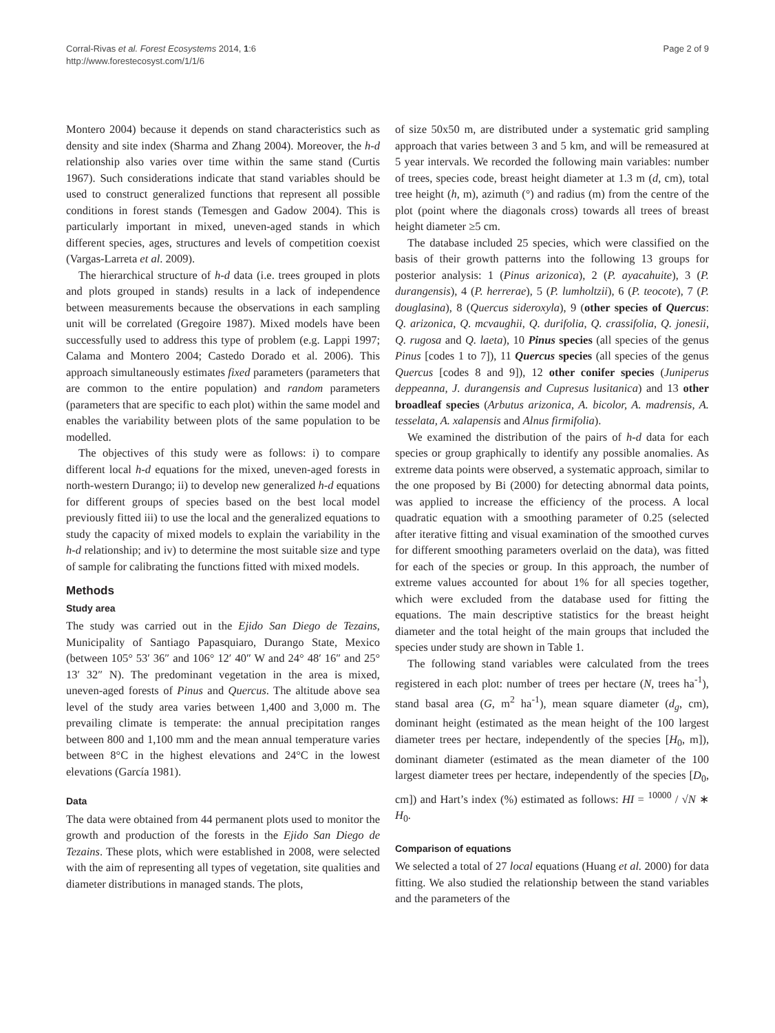Corral-Rivas et al. Forest Ecosystems 2014, 1:6
http://www.forestecosyst.com/1/1/6
Page 2 of 9
Montero 2004) because it depends on stand characteristics such as density and site index (Sharma and Zhang 2004). Moreover, the h-d relationship also varies over time within the same stand (Curtis 1967). Such considerations indicate that stand variables should be used to construct generalized functions that represent all possible conditions in forest stands (Temesgen and Gadow 2004). This is particularly important in mixed, uneven-aged stands in which different species, ages, structures and levels of competition coexist (Vargas-Larreta et al. 2009).
The hierarchical structure of h-d data (i.e. trees grouped in plots and plots grouped in stands) results in a lack of independence between measurements because the observations in each sampling unit will be correlated (Gregoire 1987). Mixed models have been successfully used to address this type of problem (e.g. Lappi 1997; Calama and Montero 2004; Castedo Dorado et al. 2006). This approach simultaneously estimates fixed parameters (parameters that are common to the entire population) and random parameters (parameters that are specific to each plot) within the same model and enables the variability between plots of the same population to be modelled.
The objectives of this study were as follows: i) to compare different local h-d equations for the mixed, uneven-aged forests in north-western Durango; ii) to develop new generalized h-d equations for different groups of species based on the best local model previously fitted iii) to use the local and the generalized equations to study the capacity of mixed models to explain the variability in the h-d relationship; and iv) to determine the most suitable size and type of sample for calibrating the functions fitted with mixed models.
Methods
Study area
The study was carried out in the Ejido San Diego de Tezains, Municipality of Santiago Papasquiaro, Durango State, Mexico (between 105° 53′ 36″ and 106° 12′ 40″ W and 24° 48′ 16″ and 25° 13′ 32″ N). The predominant vegetation in the area is mixed, uneven-aged forests of Pinus and Quercus. The altitude above sea level of the study area varies between 1,400 and 3,000 m. The prevailing climate is temperate: the annual precipitation ranges between 800 and 1,100 mm and the mean annual temperature varies between 8°C in the highest elevations and 24°C in the lowest elevations (García 1981).
Data
The data were obtained from 44 permanent plots used to monitor the growth and production of the forests in the Ejido San Diego de Tezains. These plots, which were established in 2008, were selected with the aim of representing all types of vegetation, site qualities and diameter distributions in managed stands. The plots,
of size 50x50 m, are distributed under a systematic grid sampling approach that varies between 3 and 5 km, and will be remeasured at 5 year intervals. We recorded the following main variables: number of trees, species code, breast height diameter at 1.3 m (d, cm), total tree height (h, m), azimuth (°) and radius (m) from the centre of the plot (point where the diagonals cross) towards all trees of breast height diameter ≥5 cm.
The database included 25 species, which were classified on the basis of their growth patterns into the following 13 groups for posterior analysis: 1 (Pinus arizonica), 2 (P. ayacahuite), 3 (P. durangensis), 4 (P. herrerae), 5 (P. lumholtzii), 6 (P. teocote), 7 (P. douglasina), 8 (Quercus sideroxyla), 9 (other species of Quercus: Q. arizonica, Q. mcvaughii, Q. durifolia, Q. crassifolia, Q. jonesii, Q. rugosa and Q. laeta), 10 Pinus species (all species of the genus Pinus [codes 1 to 7]), 11 Quercus species (all species of the genus Quercus [codes 8 and 9]), 12 other conifer species (Juniperus deppeanna, J. durangensis and Cupresus lusitanica) and 13 other broadleaf species (Arbutus arizonica, A. bicolor, A. madrensis, A. tesselata, A. xalapensis and Alnus firmifolia).
We examined the distribution of the pairs of h-d data for each species or group graphically to identify any possible anomalies. As extreme data points were observed, a systematic approach, similar to the one proposed by Bi (2000) for detecting abnormal data points, was applied to increase the efficiency of the process. A local quadratic equation with a smoothing parameter of 0.25 (selected after iterative fitting and visual examination of the smoothed curves for different smoothing parameters overlaid on the data), was fitted for each of the species or group. In this approach, the number of extreme values accounted for about 1% for all species together, which were excluded from the database used for fitting the equations. The main descriptive statistics for the breast height diameter and the total height of the main groups that included the species under study are shown in Table 1.
The following stand variables were calculated from the trees registered in each plot: number of trees per hectare (N, trees ha<sup>-1</sup>), stand basal area (G, m<sup>2</sup> ha<sup>-1</sup>), mean square diameter (d<sub>g</sub>, cm), dominant height (estimated as the mean height of the 100 largest diameter trees per hectare, independently of the species [H<sub>0</sub>, m]), dominant diameter (estimated as the mean diameter of the 100 largest diameter trees per hectare, independently of the species [D<sub>0</sub>, cm]) and Hart’s index (%) estimated as follows: HI = <sup>10000</sup> / √N ∗ H<sub>0</sub>.
Comparison of equations
We selected a total of 27 local equations (Huang et al. 2000) for data fitting. We also studied the relationship between the stand variables and the parameters of the